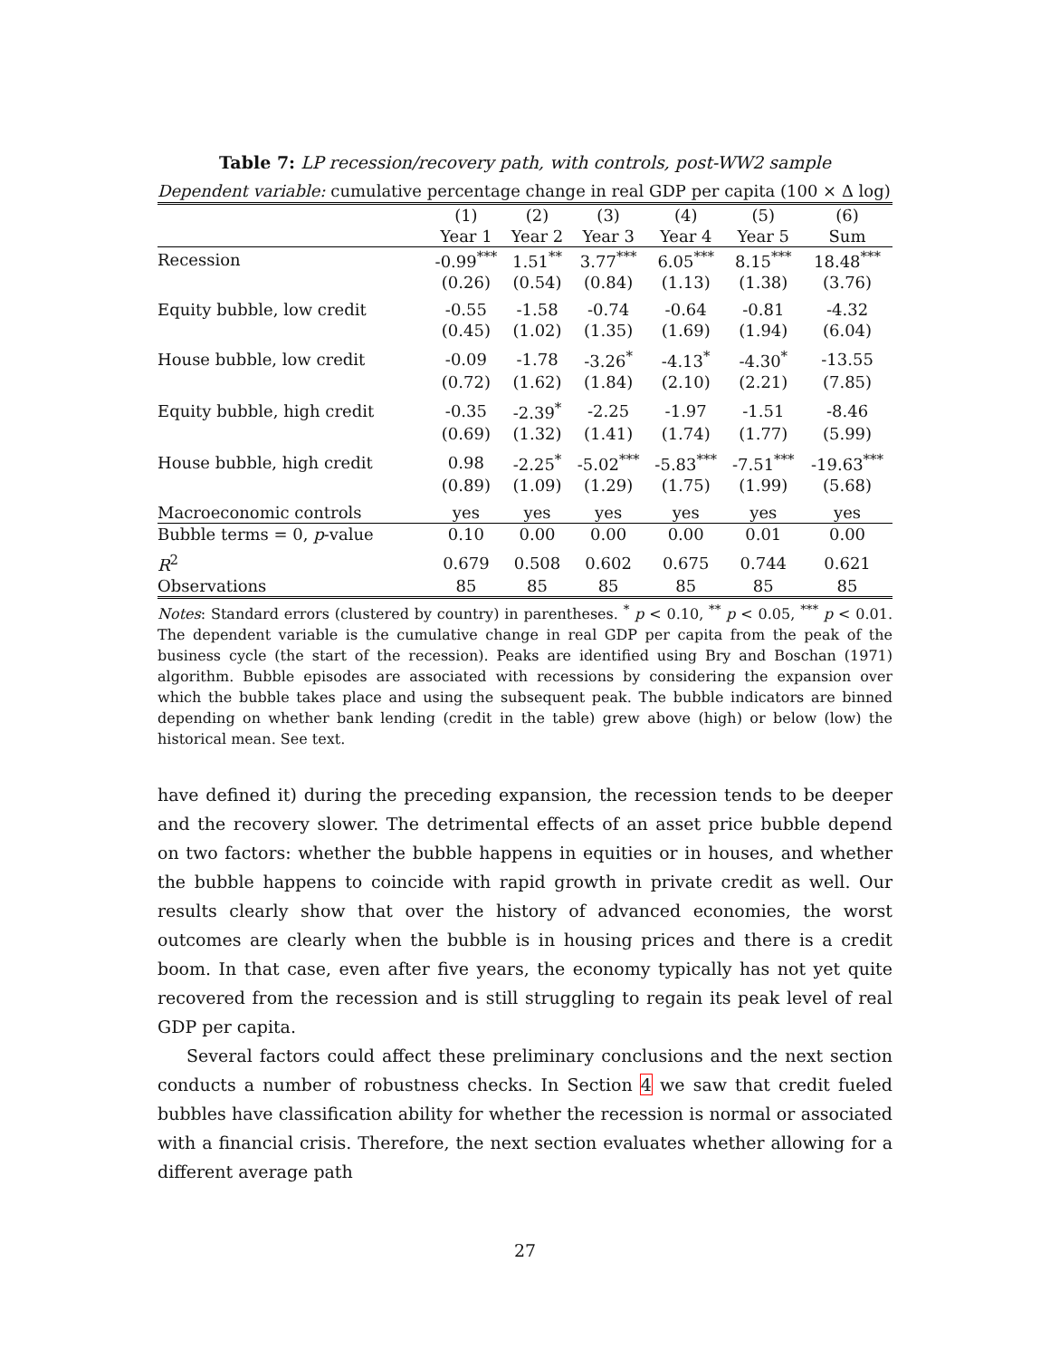Table 7: LP recession/recovery path, with controls, post-WW2 sample
Dependent variable: cumulative percentage change in real GDP per capita (100 × Δ log)
| | (1) | (2) | (3) | (4) | (5) | (6) |
| --- | --- | --- | --- | --- | --- | --- |
| | Year 1 | Year 2 | Year 3 | Year 4 | Year 5 | Sum |
| Recession | -0.99<sup>***</sup> | 1.51<sup>**</sup> | 3.77<sup>***</sup> | 6.05<sup>***</sup> | 8.15<sup>***</sup> | 18.48<sup>***</sup> |
| | (0.26) | (0.54) | (0.84) | (1.13) | (1.38) | (3.76) |
| Equity bubble, low credit | -0.55 | -1.58 | -0.74 | -0.64 | -0.81 | -4.32 |
| | (0.45) | (1.02) | (1.35) | (1.69) | (1.94) | (6.04) |
| House bubble, low credit | -0.09 | -1.78 | -3.26<sup>*</sup> | -4.13<sup>*</sup> | -4.30<sup>*</sup> | -13.55 |
| | (0.72) | (1.62) | (1.84) | (2.10) | (2.21) | (7.85) |
| Equity bubble, high credit | -0.35 | -2.39<sup>*</sup> | -2.25 | -1.97 | -1.51 | -8.46 |
| | (0.69) | (1.32) | (1.41) | (1.74) | (1.77) | (5.99) |
| House bubble, high credit | 0.98 | -2.25<sup>*</sup> | -5.02<sup>***</sup> | -5.83<sup>***</sup> | -7.51<sup>***</sup> | -19.63<sup>***</sup> |
| | (0.89) | (1.09) | (1.29) | (1.75) | (1.99) | (5.68) |
| Macroeconomic controls | yes | yes | yes | yes | yes | yes |
| Bubble terms = 0, p -value | 0.10 | 0.00 | 0.00 | 0.00 | 0.01 | 0.00 |
| R<sup>2</sup> | 0.679 | 0.508 | 0.602 | 0.675 | 0.744 | 0.621 |
| Observations | 85 | 85 | 85 | 85 | 85 | 85 |
Notes: Standard errors (clustered by country) in parentheses. <sup>*</sup> p < 0.10, <sup>**</sup> p < 0.05, <sup>***</sup> p < 0.01. The dependent variable is the cumulative change in real GDP per capita from the peak of the business cycle (the start of the recession). Peaks are identified using Bry and Boschan (1971) algorithm. Bubble episodes are associated with recessions by considering the expansion over which the bubble takes place and using the subsequent peak. The bubble indicators are binned depending on whether bank lending (credit in the table) grew above (high) or below (low) the historical mean. See text.
have defined it) during the preceding expansion, the recession tends to be deeper and the recovery slower. The detrimental effects of an asset price bubble depend on two factors: whether the bubble happens in equities or in houses, and whether the bubble happens to coincide with rapid growth in private credit as well. Our results clearly show that over the history of advanced economies, the worst outcomes are clearly when the bubble is in housing prices and there is a credit boom. In that case, even after five years, the economy typically has not yet quite recovered from the recession and is still struggling to regain its peak level of real GDP per capita.
Several factors could affect these preliminary conclusions and the next section conducts a number of robustness checks. In Section 4 we saw that credit fueled bubbles have classification ability for whether the recession is normal or associated with a financial crisis. Therefore, the next section evaluates whether allowing for a different average path
27